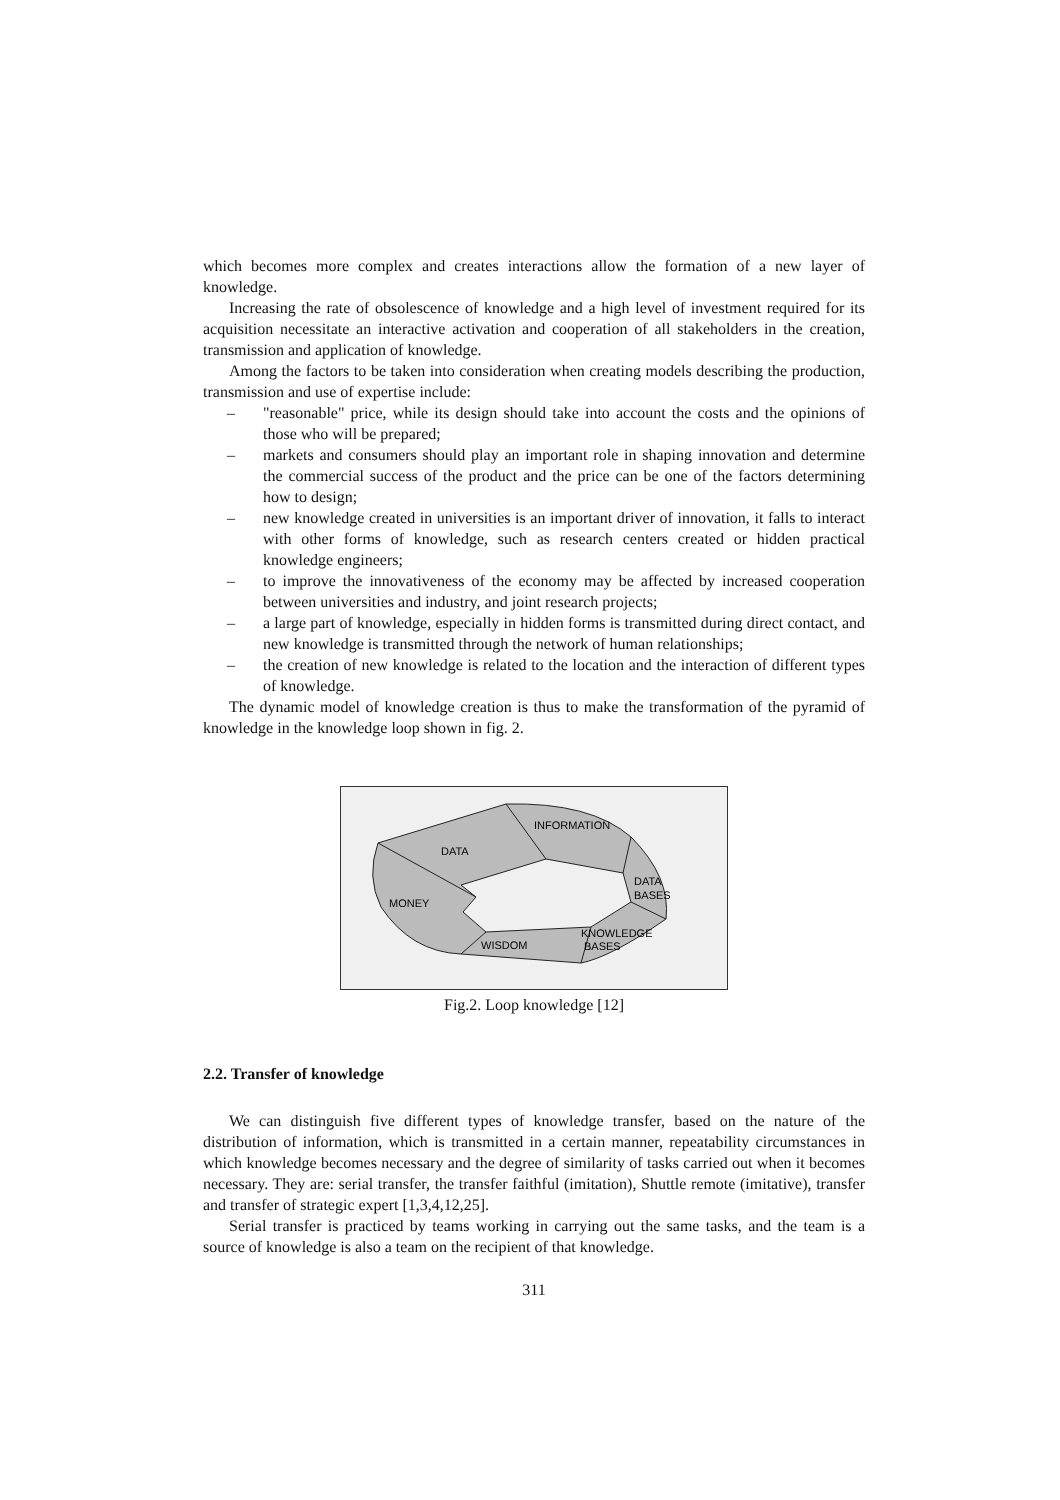which becomes more complex and creates interactions allow the formation of a new layer of knowledge.
Increasing the rate of obsolescence of knowledge and a high level of investment required for its acquisition necessitate an interactive activation and cooperation of all stakeholders in the creation, transmission and application of knowledge.
Among the factors to be taken into consideration when creating models describing the production, transmission and use of expertise include:
– "reasonable" price, while its design should take into account the costs and the opinions of those who will be prepared;
– markets and consumers should play an important role in shaping innovation and determine the commercial success of the product and the price can be one of the factors determining how to design;
– new knowledge created in universities is an important driver of innovation, it falls to interact with other forms of knowledge, such as research centers created or hidden practical knowledge engineers;
– to improve the innovativeness of the economy may be affected by increased cooperation between universities and industry, and joint research projects;
– a large part of knowledge, especially in hidden forms is transmitted during direct contact, and new knowledge is transmitted through the network of human relationships;
– the creation of new knowledge is related to the location and the interaction of different types of knowledge.
The dynamic model of knowledge creation is thus to make the transformation of the pyramid of knowledge in the knowledge loop shown in fig. 2.
INFORMATION
DATA
DATA
BASES
MONEY
WISDOM
KNOWLEDGE
BASES
Fig.2. Loop knowledge [12]
2.2. Transfer of knowledge
We can distinguish five different types of knowledge transfer, based on the nature of the distribution of information, which is transmitted in a certain manner, repeatability circumstances in which knowledge becomes necessary and the degree of similarity of tasks carried out when it becomes necessary. They are: serial transfer, the transfer faithful (imitation), Shuttle remote (imitative), transfer and transfer of strategic expert [1,3,4,12,25].
Serial transfer is practiced by teams working in carrying out the same tasks, and the team is a source of knowledge is also a team on the recipient of that knowledge.
311